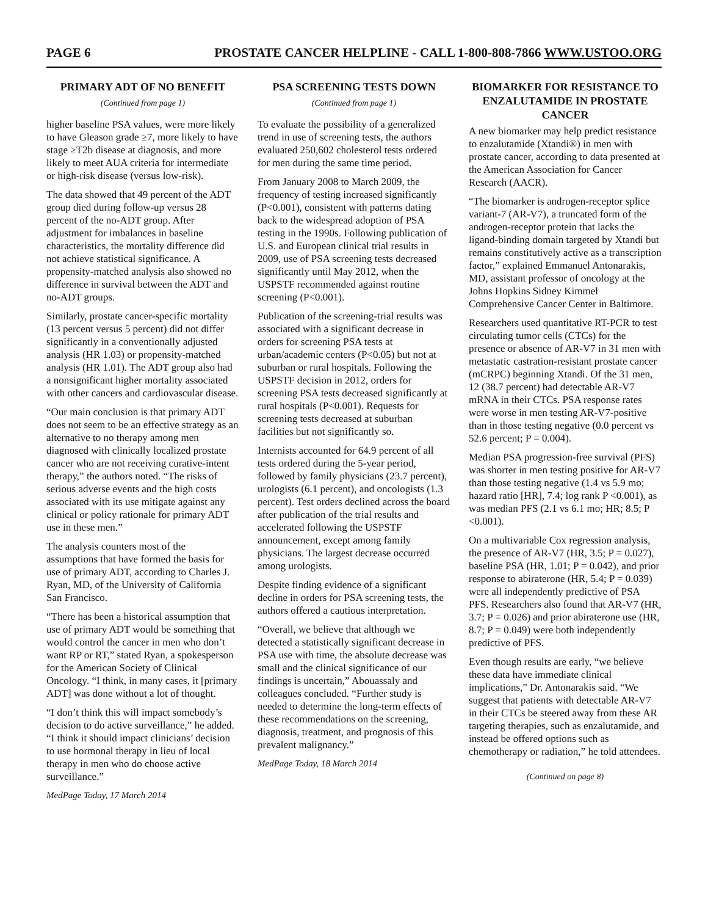PAGE 6 PROSTATE CANCER HELPLINE - CALL 1-800-808-7866 WWW.USTOO.ORG
PRIMARY ADT OF NO BENEFIT
(Continued from page 1)
higher baseline PSA values, were more likely to have Gleason grade ≥7, more likely to have stage ≥T2b disease at diagnosis, and more likely to meet AUA criteria for intermediate or high-risk disease (versus low-risk).
The data showed that 49 percent of the ADT group died during follow-up versus 28 percent of the no-ADT group. After adjustment for imbalances in baseline characteristics, the mortality difference did not achieve statistical significance. A propensity-matched analysis also showed no difference in survival between the ADT and no-ADT groups.
Similarly, prostate cancer-specific mortality (13 percent versus 5 percent) did not differ significantly in a conventionally adjusted analysis (HR 1.03) or propensity-matched analysis (HR 1.01). The ADT group also had a nonsignificant higher mortality associated with other cancers and cardiovascular disease.
“Our main conclusion is that primary ADT does not seem to be an effective strategy as an alternative to no therapy among men diagnosed with clinically localized prostate cancer who are not receiving curative-intent therapy,” the authors noted. “The risks of serious adverse events and the high costs associated with its use mitigate against any clinical or policy rationale for primary ADT use in these men.”
The analysis counters most of the assumptions that have formed the basis for use of primary ADT, according to Charles J. Ryan, MD, of the University of California San Francisco.
“There has been a historical assumption that use of primary ADT would be something that would control the cancer in men who don’t want RP or RT,” stated Ryan, a spokesperson for the American Society of Clinical Oncology. “I think, in many cases, it [primary ADT] was done without a lot of thought.
“I don’t think this will impact somebody’s decision to do active surveillance,” he added. “I think it should impact clinicians’ decision to use hormonal therapy in lieu of local therapy in men who do choose active surveillance.”
MedPage Today, 17 March 2014
PSA SCREENING TESTS DOWN
(Continued from page 1)
To evaluate the possibility of a generalized trend in use of screening tests, the authors evaluated 250,602 cholesterol tests ordered for men during the same time period.
From January 2008 to March 2009, the frequency of testing increased significantly (P<0.001), consistent with patterns dating back to the widespread adoption of PSA testing in the 1990s. Following publication of U.S. and European clinical trial results in 2009, use of PSA screening tests decreased significantly until May 2012, when the USPSTF recommended against routine screening (P<0.001).
Publication of the screening-trial results was associated with a significant decrease in orders for screening PSA tests at urban/academic centers (P<0.05) but not at suburban or rural hospitals. Following the USPSTF decision in 2012, orders for screening PSA tests decreased significantly at rural hospitals (P<0.001). Requests for screening tests decreased at suburban facilities but not significantly so.
Internists accounted for 64.9 percent of all tests ordered during the 5-year period, followed by family physicians (23.7 percent), urologists (6.1 percent), and oncologists (1.3 percent). Test orders declined across the board after publication of the trial results and accelerated following the USPSTF announcement, except among family physicians. The largest decrease occurred among urologists.
Despite finding evidence of a significant decline in orders for PSA screening tests, the authors offered a cautious interpretation.
“Overall, we believe that although we detected a statistically significant decrease in PSA use with time, the absolute decrease was small and the clinical significance of our findings is uncertain,” Abouassaly and colleagues concluded. “Further study is needed to determine the long-term effects of these recommendations on the screening, diagnosis, treatment, and prognosis of this prevalent malignancy.”
MedPage Today, 18 March 2014
BIOMARKER FOR RESISTANCE TO ENZALUTAMIDE IN PROSTATE CANCER
A new biomarker may help predict resistance to enzalutamide (Xtandi®) in men with prostate cancer, according to data presented at the American Association for Cancer Research (AACR).
“The biomarker is androgen-receptor splice variant-7 (AR-V7), a truncated form of the androgen-receptor protein that lacks the ligand-binding domain targeted by Xtandi but remains constitutively active as a transcription factor,” explained Emmanuel Antonarakis, MD, assistant professor of oncology at the Johns Hopkins Sidney Kimmel Comprehensive Cancer Center in Baltimore.
Researchers used quantitative RT-PCR to test circulating tumor cells (CTCs) for the presence or absence of AR-V7 in 31 men with metastatic castration-resistant prostate cancer (mCRPC) beginning Xtandi. Of the 31 men, 12 (38.7 percent) had detectable AR-V7 mRNA in their CTCs. PSA response rates were worse in men testing AR-V7-positive than in those testing negative (0.0 percent vs 52.6 percent; P = 0.004).
Median PSA progression-free survival (PFS) was shorter in men testing positive for AR-V7 than those testing negative (1.4 vs 5.9 mo; hazard ratio [HR], 7.4; log rank P <0.001), as was median PFS (2.1 vs 6.1 mo; HR; 8.5; P <0.001).
On a multivariable Cox regression analysis, the presence of AR-V7 (HR, 3.5; P = 0.027), baseline PSA (HR, 1.01; P = 0.042), and prior response to abiraterone (HR, 5.4; P = 0.039) were all independently predictive of PSA PFS. Researchers also found that AR-V7 (HR, 3.7; P = 0.026) and prior abiraterone use (HR, 8.7; P = 0.049) were both independently predictive of PFS.
Even though results are early, “we believe these data have immediate clinical implications,” Dr. Antonarakis said. “We suggest that patients with detectable AR-V7 in their CTCs be steered away from these AR targeting therapies, such as enzalutamide, and instead be offered options such as chemotherapy or radiation,” he told attendees.
(Continued on page 8)